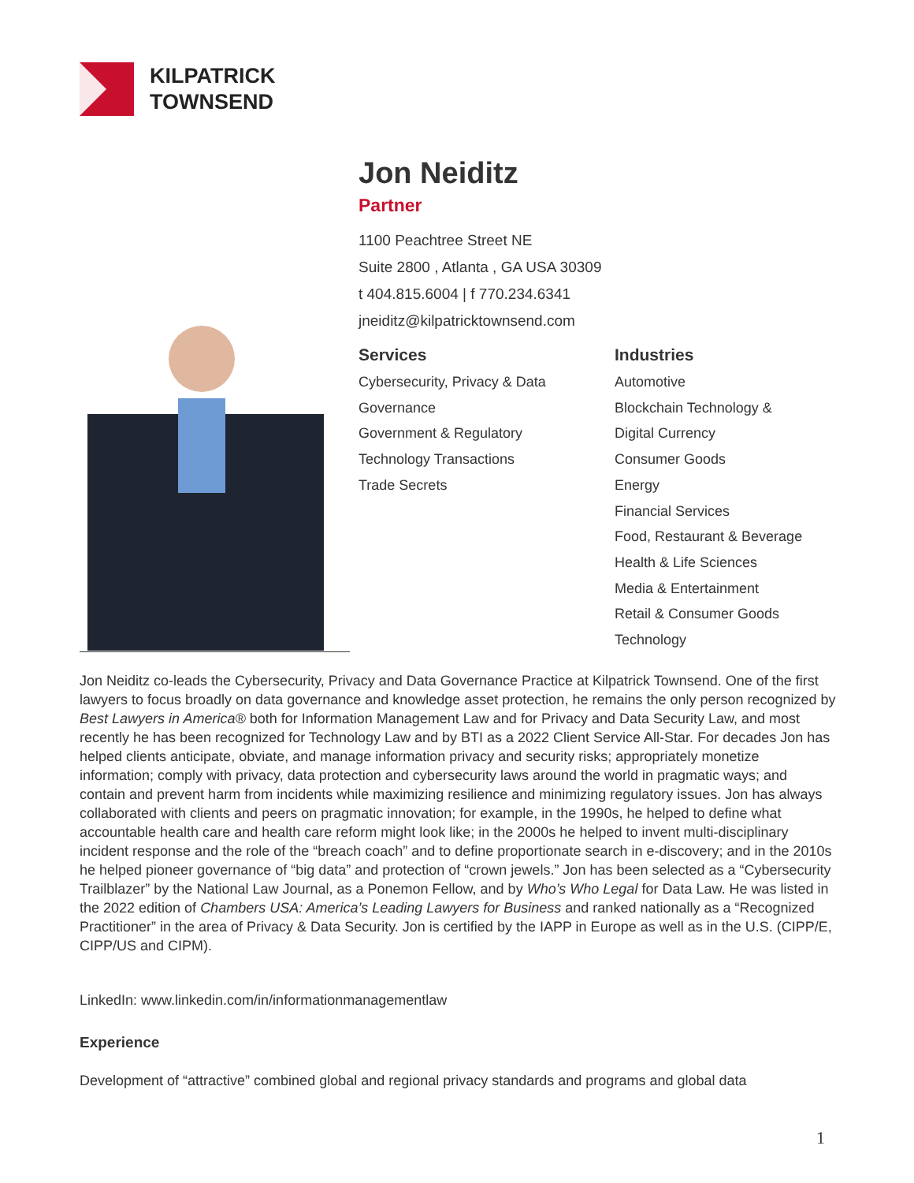KILPATRICK
TOWNSEND
Jon Neiditz
Partner
1100 Peachtree Street NE
Suite 2800 , Atlanta , GA USA 30309
t 404.815.6004 | f 770.234.6341
jneiditz@kilpatricktownsend.com
Services
Cybersecurity, Privacy & Data
Governance
Government & Regulatory
Technology Transactions
Trade Secrets
Industries
Automotive
Blockchain Technology &
Digital Currency
Consumer Goods
Energy
Financial Services
Food, Restaurant & Beverage
Health & Life Sciences
Media & Entertainment
Retail & Consumer Goods
Technology
Jon Neiditz co-leads the Cybersecurity, Privacy and Data Governance Practice at Kilpatrick Townsend. One of the first lawyers to focus broadly on data governance and knowledge asset protection, he remains the only person recognized by Best Lawyers in America® both for Information Management Law and for Privacy and Data Security Law, and most recently he has been recognized for Technology Law and by BTI as a 2022 Client Service All-Star. For decades Jon has helped clients anticipate, obviate, and manage information privacy and security risks; appropriately monetize information; comply with privacy, data protection and cybersecurity laws around the world in pragmatic ways; and contain and prevent harm from incidents while maximizing resilience and minimizing regulatory issues. Jon has always collaborated with clients and peers on pragmatic innovation; for example, in the 1990s, he helped to define what accountable health care and health care reform might look like; in the 2000s he helped to invent multi-disciplinary incident response and the role of the “breach coach” and to define proportionate search in e-discovery; and in the 2010s he helped pioneer governance of “big data” and protection of “crown jewels.” Jon has been selected as a “Cybersecurity Trailblazer” by the National Law Journal, as a Ponemon Fellow, and by Who’s Who Legal for Data Law. He was listed in the 2022 edition of Chambers USA: America’s Leading Lawyers for Business and ranked nationally as a “Recognized Practitioner” in the area of Privacy & Data Security. Jon is certified by the IAPP in Europe as well as in the U.S. (CIPP/E, CIPP/US and CIPM).
LinkedIn: www.linkedin.com/in/informationmanagementlaw
Experience
Development of “attractive” combined global and regional privacy standards and programs and global data
1